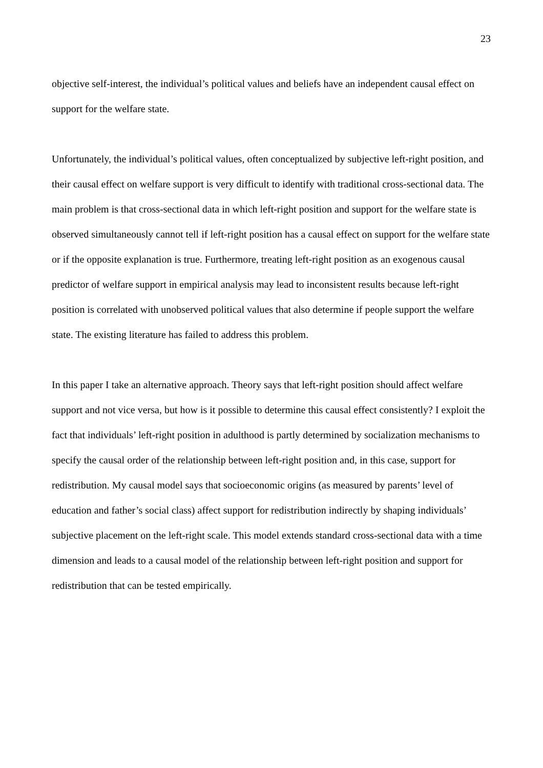23
objective self-interest, the individual’s political values and beliefs have an independent causal effect on support for the welfare state.
Unfortunately, the individual’s political values, often conceptualized by subjective left-right position, and their causal effect on welfare support is very difficult to identify with traditional cross-sectional data. The main problem is that cross-sectional data in which left-right position and support for the welfare state is observed simultaneously cannot tell if left-right position has a causal effect on support for the welfare state or if the opposite explanation is true. Furthermore, treating left-right position as an exogenous causal predictor of welfare support in empirical analysis may lead to inconsistent results because left-right position is correlated with unobserved political values that also determine if people support the welfare state. The existing literature has failed to address this problem.
In this paper I take an alternative approach. Theory says that left-right position should affect welfare support and not vice versa, but how is it possible to determine this causal effect consistently? I exploit the fact that individuals’ left-right position in adulthood is partly determined by socialization mechanisms to specify the causal order of the relationship between left-right position and, in this case, support for redistribution. My causal model says that socioeconomic origins (as measured by parents’ level of education and father’s social class) affect support for redistribution indirectly by shaping individuals’ subjective placement on the left-right scale. This model extends standard cross-sectional data with a time dimension and leads to a causal model of the relationship between left-right position and support for redistribution that can be tested empirically.